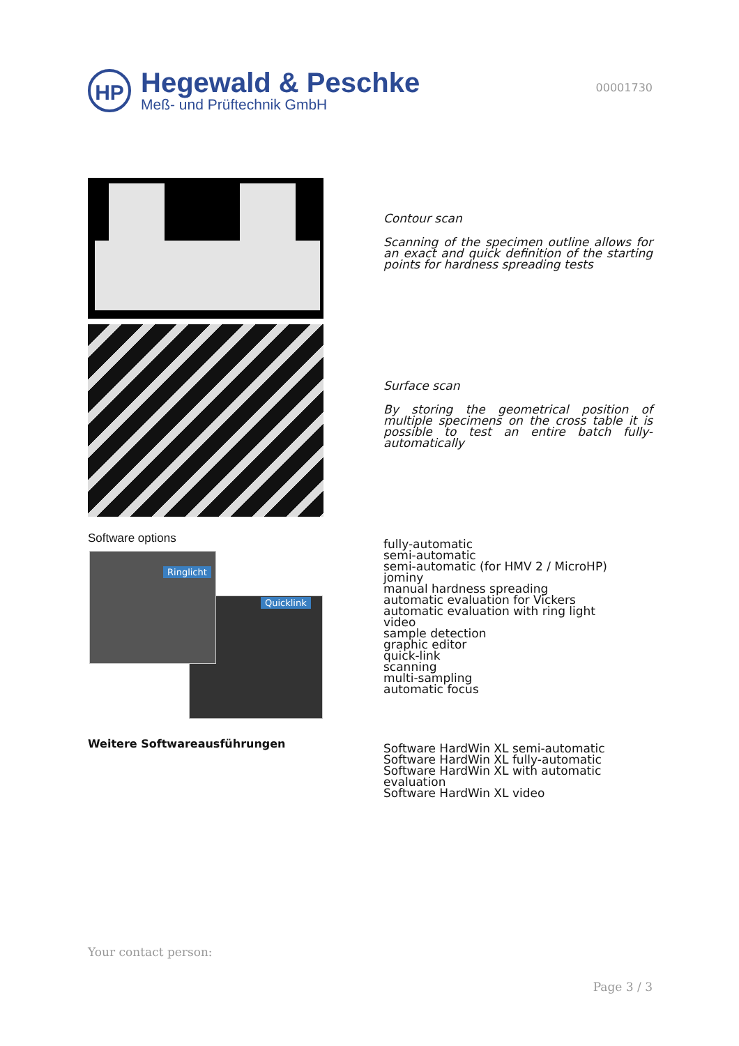HP
Hegewald & Peschke
Meß- und Prüftechnik GmbH
00001730
Contour scan
Scanning of the specimen outline allows for an exact and quick definition of the starting points for hardness spreading tests
Surface scan
By storing the geometrical position of multiple specimens on the cross table it is possible to test an entire batch fully-automatically
Software options
Ringlicht
Quicklink
fully-automatic
semi-automatic
semi-automatic (for HMV 2 / MicroHP)
jominy
manual hardness spreading
automatic evaluation for Vickers
automatic evaluation with ring light
video
sample detection
graphic editor
quick-link
scanning
multi-sampling
automatic focus
Weitere Softwareausführungen
Software HardWin XL semi-automatic
Software HardWin XL fully-automatic
Software HardWin XL with automatic evaluation
Software HardWin XL video
Your contact person:
Page 3 / 3